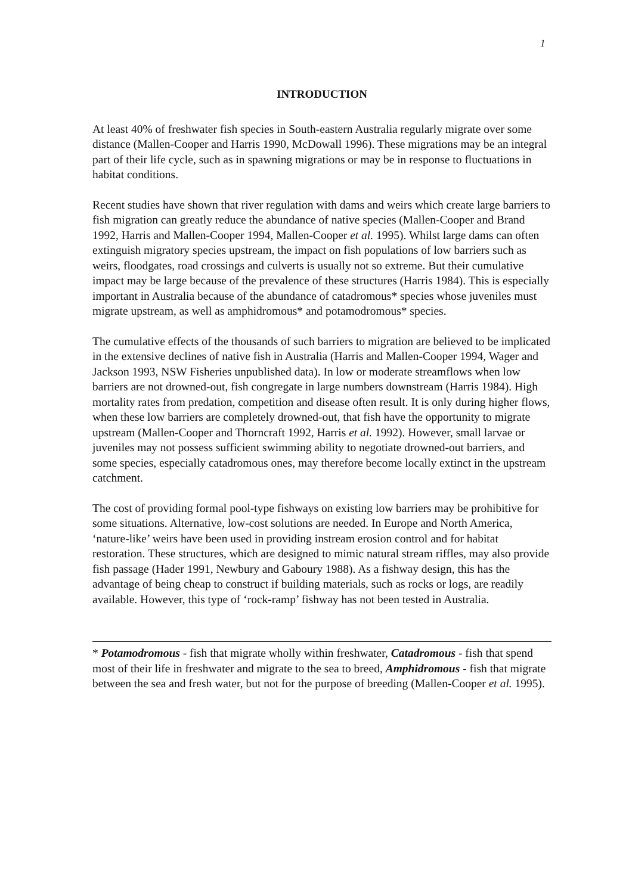1
INTRODUCTION
At least 40% of freshwater fish species in South-eastern Australia regularly migrate over some distance (Mallen-Cooper and Harris 1990, McDowall 1996). These migrations may be an integral part of their life cycle, such as in spawning migrations or may be in response to fluctuations in habitat conditions.
Recent studies have shown that river regulation with dams and weirs which create large barriers to fish migration can greatly reduce the abundance of native species (Mallen-Cooper and Brand 1992, Harris and Mallen-Cooper 1994, Mallen-Cooper et al. 1995). Whilst large dams can often extinguish migratory species upstream, the impact on fish populations of low barriers such as weirs, floodgates, road crossings and culverts is usually not so extreme. But their cumulative impact may be large because of the prevalence of these structures (Harris 1984). This is especially important in Australia because of the abundance of catadromous* species whose juveniles must migrate upstream, as well as amphidromous* and potamodromous* species.
The cumulative effects of the thousands of such barriers to migration are believed to be implicated in the extensive declines of native fish in Australia (Harris and Mallen-Cooper 1994, Wager and Jackson 1993, NSW Fisheries unpublished data). In low or moderate streamflows when low barriers are not drowned-out, fish congregate in large numbers downstream (Harris 1984). High mortality rates from predation, competition and disease often result. It is only during higher flows, when these low barriers are completely drowned-out, that fish have the opportunity to migrate upstream (Mallen-Cooper and Thorncraft 1992, Harris et al. 1992). However, small larvae or juveniles may not possess sufficient swimming ability to negotiate drowned-out barriers, and some species, especially catadromous ones, may therefore become locally extinct in the upstream catchment.
The cost of providing formal pool-type fishways on existing low barriers may be prohibitive for some situations. Alternative, low-cost solutions are needed. In Europe and North America, ‘nature-like’ weirs have been used in providing instream erosion control and for habitat restoration. These structures, which are designed to mimic natural stream riffles, may also provide fish passage (Hader 1991, Newbury and Gaboury 1988). As a fishway design, this has the advantage of being cheap to construct if building materials, such as rocks or logs, are readily available. However, this type of ‘rock-ramp’ fishway has not been tested in Australia.
* Potamodromous - fish that migrate wholly within freshwater, Catadromous - fish that spend most of their life in freshwater and migrate to the sea to breed, Amphidromous - fish that migrate between the sea and fresh water, but not for the purpose of breeding (Mallen-Cooper et al. 1995).